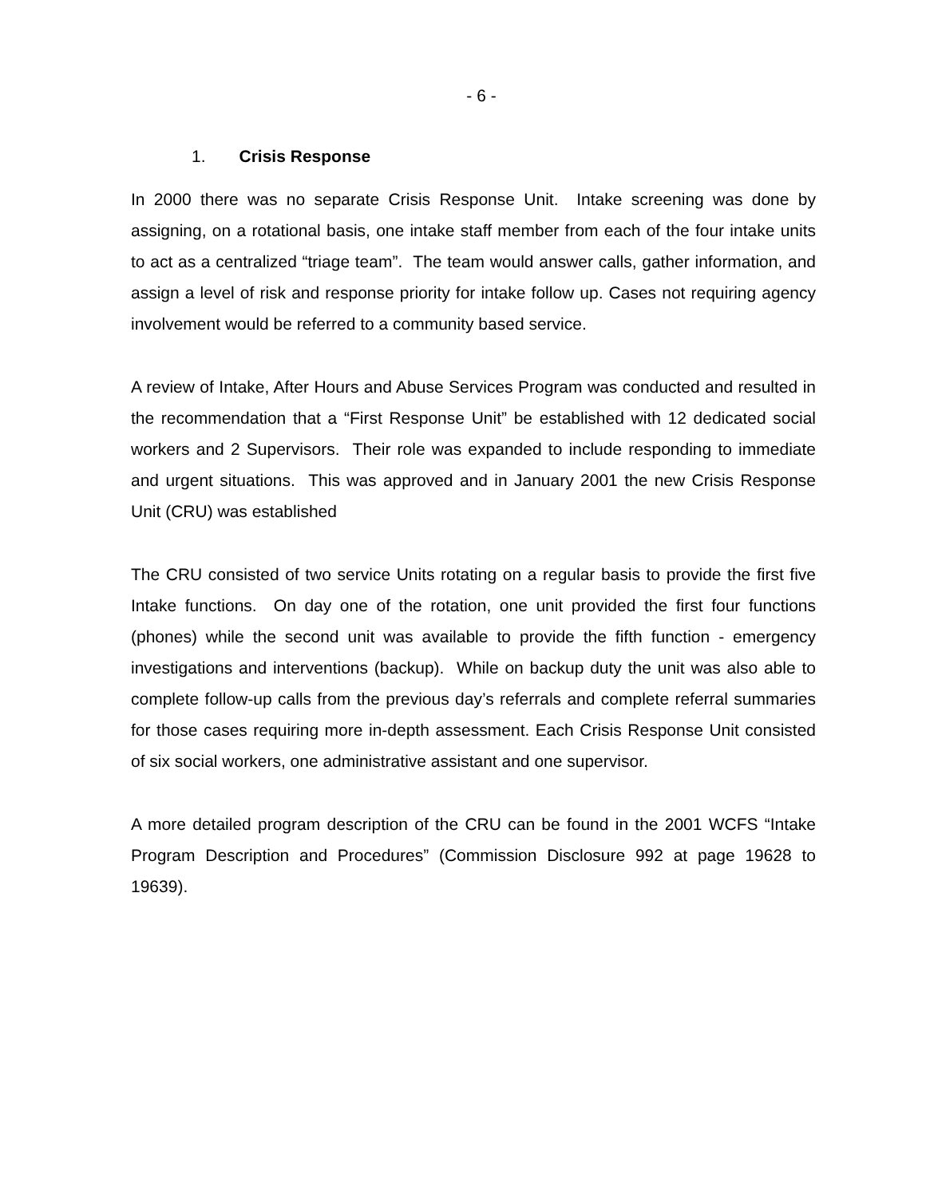- 6 -
1. Crisis Response
In 2000 there was no separate Crisis Response Unit. Intake screening was done by assigning, on a rotational basis, one intake staff member from each of the four intake units to act as a centralized “triage team”. The team would answer calls, gather information, and assign a level of risk and response priority for intake follow up. Cases not requiring agency involvement would be referred to a community based service.
A review of Intake, After Hours and Abuse Services Program was conducted and resulted in the recommendation that a “First Response Unit” be established with 12 dedicated social workers and 2 Supervisors. Their role was expanded to include responding to immediate and urgent situations. This was approved and in January 2001 the new Crisis Response Unit (CRU) was established
The CRU consisted of two service Units rotating on a regular basis to provide the first five Intake functions. On day one of the rotation, one unit provided the first four functions (phones) while the second unit was available to provide the fifth function - emergency investigations and interventions (backup). While on backup duty the unit was also able to complete follow-up calls from the previous day’s referrals and complete referral summaries for those cases requiring more in-depth assessment. Each Crisis Response Unit consisted of six social workers, one administrative assistant and one supervisor.
A more detailed program description of the CRU can be found in the 2001 WCFS “Intake Program Description and Procedures” (Commission Disclosure 992 at page 19628 to 19639).